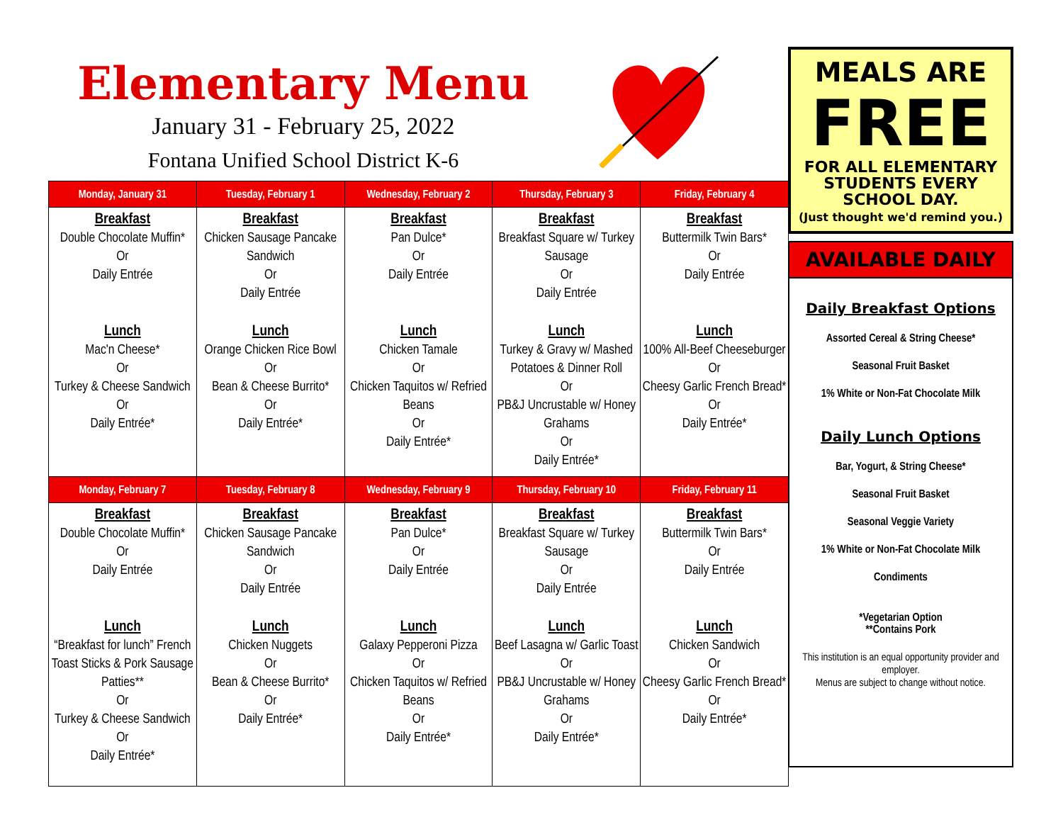Elementary Menu
January 31 - February 25, 2022
Fontana Unified School District K-6
| Monday, January 31 | Tuesday, February 1 | Wednesday, February 2 | Thursday, February 3 | Friday, February 4 |
| --- | --- | --- | --- | --- |
| Breakfast Double Chocolate Muffin* Or Daily Entrée Lunch Mac'n Cheese* Or Turkey & Cheese Sandwich Or Daily Entrée* | Breakfast Chicken Sausage Pancake Sandwich Or Daily Entrée Lunch Orange Chicken Rice Bowl Or Bean & Cheese Burrito* Or Daily Entrée* | Breakfast Pan Dulce* Or Daily Entrée Lunch Chicken Tamale Or Chicken Taquitos w/ Refried Beans Or Daily Entrée* | Breakfast Breakfast Square w/ Turkey Sausage Or Daily Entrée Lunch Turkey & Gravy w/ Mashed Potatoes & Dinner Roll Or PB&J Uncrustable w/ Honey Grahams Or Daily Entrée* | Breakfast Buttermilk Twin Bars* Or Daily Entrée Lunch 100% All-Beef Cheeseburger Or Cheesy Garlic French Bread* Or Daily Entrée* |
| Monday, February 7 | Tuesday, February 8 | Wednesday, February 9 | Thursday, February 10 | Friday, February 11 |
| Breakfast Double Chocolate Muffin* Or Daily Entrée Lunch “Breakfast for lunch” French Toast Sticks & Pork Sausage Patties** Or Turkey & Cheese Sandwich Or Daily Entrée* | Breakfast Chicken Sausage Pancake Sandwich Or Daily Entrée Lunch Chicken Nuggets Or Bean & Cheese Burrito* Or Daily Entrée* | Breakfast Pan Dulce* Or Daily Entrée Lunch Galaxy Pepperoni Pizza Or Chicken Taquitos w/ Refried Beans Or Daily Entrée* | Breakfast Breakfast Square w/ Turkey Sausage Or Daily Entrée Lunch Beef Lasagna w/ Garlic Toast Or PB&J Uncrustable w/ Honey Grahams Or Daily Entrée* | Breakfast Buttermilk Twin Bars* Or Daily Entrée Lunch Chicken Sandwich Or Cheesy Garlic French Bread* Or Daily Entrée* |
MEALS ARE
FREE
FOR ALL ELEMENTARY STUDENTS EVERY SCHOOL DAY.
(Just thought we'd remind you.)
AVAILABLE DAILY
Daily Breakfast Options
Assorted Cereal & String Cheese*
Seasonal Fruit Basket
1% White or Non-Fat Chocolate Milk
Daily Lunch Options
Bar, Yogurt, & String Cheese*
Seasonal Fruit Basket
Seasonal Veggie Variety
1% White or Non-Fat Chocolate Milk
Condiments
*Vegetarian Option
**Contains Pork
This institution is an equal opportunity provider and employer.
Menus are subject to change without notice.